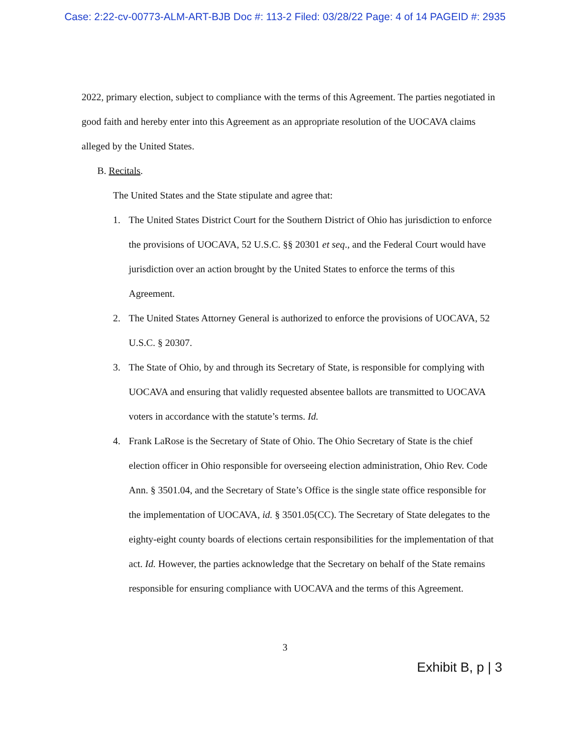Case: 2:22-cv-00773-ALM-ART-BJB Doc #: 113-2 Filed: 03/28/22 Page: 4 of 14 PAGEID #: 2935
2022, primary election, subject to compliance with the terms of this Agreement. The parties negotiated in good faith and hereby enter into this Agreement as an appropriate resolution of the UOCAVA claims alleged by the United States.
B. Recitals.
The United States and the State stipulate and agree that:
1. The United States District Court for the Southern District of Ohio has jurisdiction to enforce the provisions of UOCAVA, 52 U.S.C. §§ 20301 et seq., and the Federal Court would have jurisdiction over an action brought by the United States to enforce the terms of this Agreement.
2. The United States Attorney General is authorized to enforce the provisions of UOCAVA, 52 U.S.C. § 20307.
3. The State of Ohio, by and through its Secretary of State, is responsible for complying with UOCAVA and ensuring that validly requested absentee ballots are transmitted to UOCAVA voters in accordance with the statute’s terms. Id.
4. Frank LaRose is the Secretary of State of Ohio. The Ohio Secretary of State is the chief election officer in Ohio responsible for overseeing election administration, Ohio Rev. Code Ann. § 3501.04, and the Secretary of State’s Office is the single state office responsible for the implementation of UOCAVA, id. § 3501.05(CC). The Secretary of State delegates to the eighty-eight county boards of elections certain responsibilities for the implementation of that act. Id. However, the parties acknowledge that the Secretary on behalf of the State remains responsible for ensuring compliance with UOCAVA and the terms of this Agreement.
3
Exhibit B, p | 3